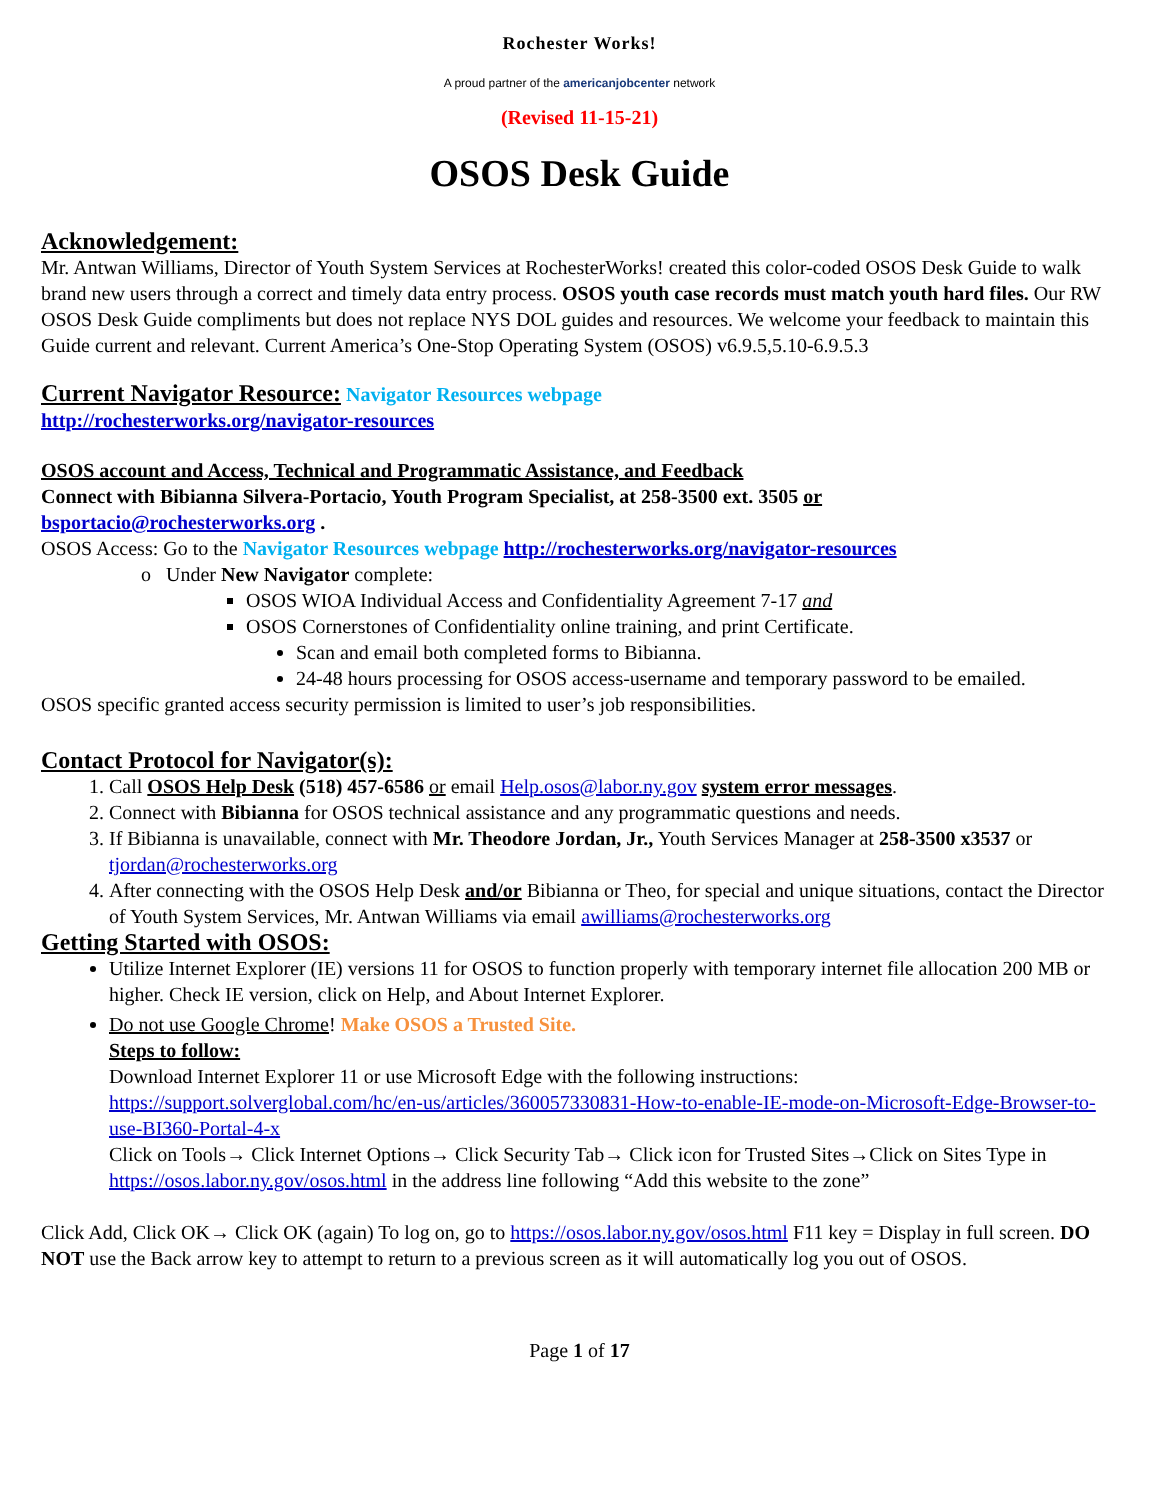Rochester Works!
A proud partner of the americanjobcenter network
(Revised 11-15-21)
OSOS Desk Guide
Acknowledgement:
Mr. Antwan Williams, Director of Youth System Services at RochesterWorks! created this color-coded OSOS Desk Guide to walk brand new users through a correct and timely data entry process. OSOS youth case records must match youth hard files. Our RW OSOS Desk Guide compliments but does not replace NYS DOL guides and resources. We welcome your feedback to maintain this Guide current and relevant. Current America’s One-Stop Operating System (OSOS) v6.9.5,5.10-6.9.5.3
Current Navigator Resource: Navigator Resources webpage
http://rochesterworks.org/navigator-resources
OSOS account and Access, Technical and Programmatic Assistance, and Feedback
Connect with Bibianna Silvera-Portacio, Youth Program Specialist, at 258-3500 ext. 3505 or
bsportacio@rochesterworks.org .
OSOS Access: Go to the Navigator Resources webpage http://rochesterworks.org/navigator-resources
o Under New Navigator complete:
OSOS WIOA Individual Access and Confidentiality Agreement 7-17 and
OSOS Cornerstones of Confidentiality online training, and print Certificate.
Scan and email both completed forms to Bibianna.
24-48 hours processing for OSOS access-username and temporary password to be emailed.
OSOS specific granted access security permission is limited to user’s job responsibilities.
Contact Protocol for Navigator(s):
1. Call OSOS Help Desk (518) 457-6586 or email Help.osos@labor.ny.gov system error messages.
2. Connect with Bibianna for OSOS technical assistance and any programmatic questions and needs.
3. If Bibianna is unavailable, connect with Mr. Theodore Jordan, Jr., Youth Services Manager at 258-3500 x3537 or tjordan@rochesterworks.org
4. After connecting with the OSOS Help Desk and/or Bibianna or Theo, for special and unique situations, contact the Director of Youth System Services, Mr. Antwan Williams via email awilliams@rochesterworks.org
Getting Started with OSOS:
Utilize Internet Explorer (IE) versions 11 for OSOS to function properly with temporary internet file allocation 200 MB or higher. Check IE version, click on Help, and About Internet Explorer.
Do not use Google Chrome! Make OSOS a Trusted Site.
Steps to follow:
Download Internet Explorer 11 or use Microsoft Edge with the following instructions:
https://support.solverglobal.com/hc/en-us/articles/360057330831-How-to-enable-IE-mode-on-Microsoft-Edge-Browser-to-use-BI360-Portal-4-x
Click on Tools→ Click Internet Options→ Click Security Tab→ Click icon for Trusted Sites→Click on Sites Type in https://osos.labor.ny.gov/osos.html in the address line following “Add this website to the zone”
Click Add, Click OK→ Click OK (again) To log on, go to https://osos.labor.ny.gov/osos.html F11 key = Display in full screen. DO NOT use the Back arrow key to attempt to return to a previous screen as it will automatically log you out of OSOS.
Page 1 of 17